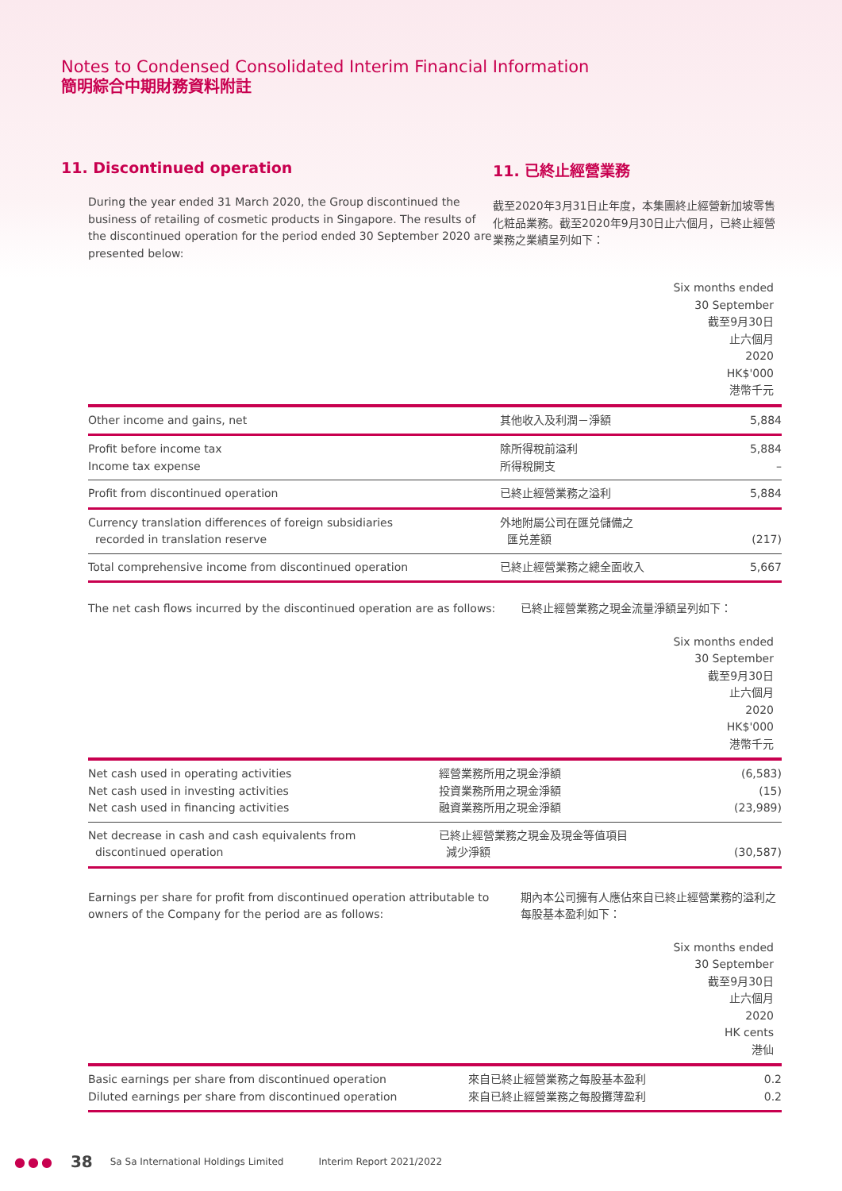Notes to Condensed Consolidated Interim Financial Information
簡明綜合中期財務資料附註
11. Discontinued operation
During the year ended 31 March 2020, the Group discontinued the business of retailing of cosmetic products in Singapore. The results of the discontinued operation for the period ended 30 September 2020 are presented below:
11. 已終止經營業務
截至2020年3月31日止年度，本集團終止經營新加坡零售化粧品業務。截至2020年9月30日止六個月，已終止經營業務之業績呈列如下：
| Six months ended 30 September 截至9月30日 止六個月 2020 HK$'000 港幣千元 | | |
| --- | --- | --- |
| Other income and gains, net | 其他收入及利潤－淨額 | 5,884 |
| Profit before income tax Income tax expense | 除所得稅前溢利 所得稅開支 | 5,884 – |
| Profit from discontinued operation | 已終止經營業務之溢利 | 5,884 |
| Currency translation differences of foreign subsidiaries recorded in translation reserve | 外地附屬公司在匯兑儲備之 匯兑差額 | (217) |
| Total comprehensive income from discontinued operation | 已終止經營業務之總全面收入 | 5,667 |
The net cash flows incurred by the discontinued operation are as follows:
已終止經營業務之現金流量淨額呈列如下：
| Six months ended 30 September 截至9月30日 止六個月 2020 HK$'000 港幣千元 | | |
| --- | --- | --- |
| Net cash used in operating activities Net cash used in investing activities Net cash used in financing activities | 經營業務所用之現金淨額 投資業務所用之現金淨額 融資業務所用之現金淨額 | (6,583) (15) (23,989) |
| Net decrease in cash and cash equivalents from discontinued operation | 已終止經營業務之現金及現金等值項目 減少淨額 | (30,587) |
Earnings per share for profit from discontinued operation attributable to owners of the Company for the period are as follows:
期內本公司擁有人應佔來自已終止經營業務的溢利之每股基本盈利如下：
| Six months ended 30 September 截至9月30日 止六個月 2020 HK cents 港仙 | | |
| --- | --- | --- |
| Basic earnings per share from discontinued operation Diluted earnings per share from discontinued operation | 來自已終止經營業務之每股基本盈利 來自已終止經營業務之每股攤薄盈利 | 0.2 0.2 |
●●● 38 Sa Sa International Holdings Limited Interim Report 2021/2022